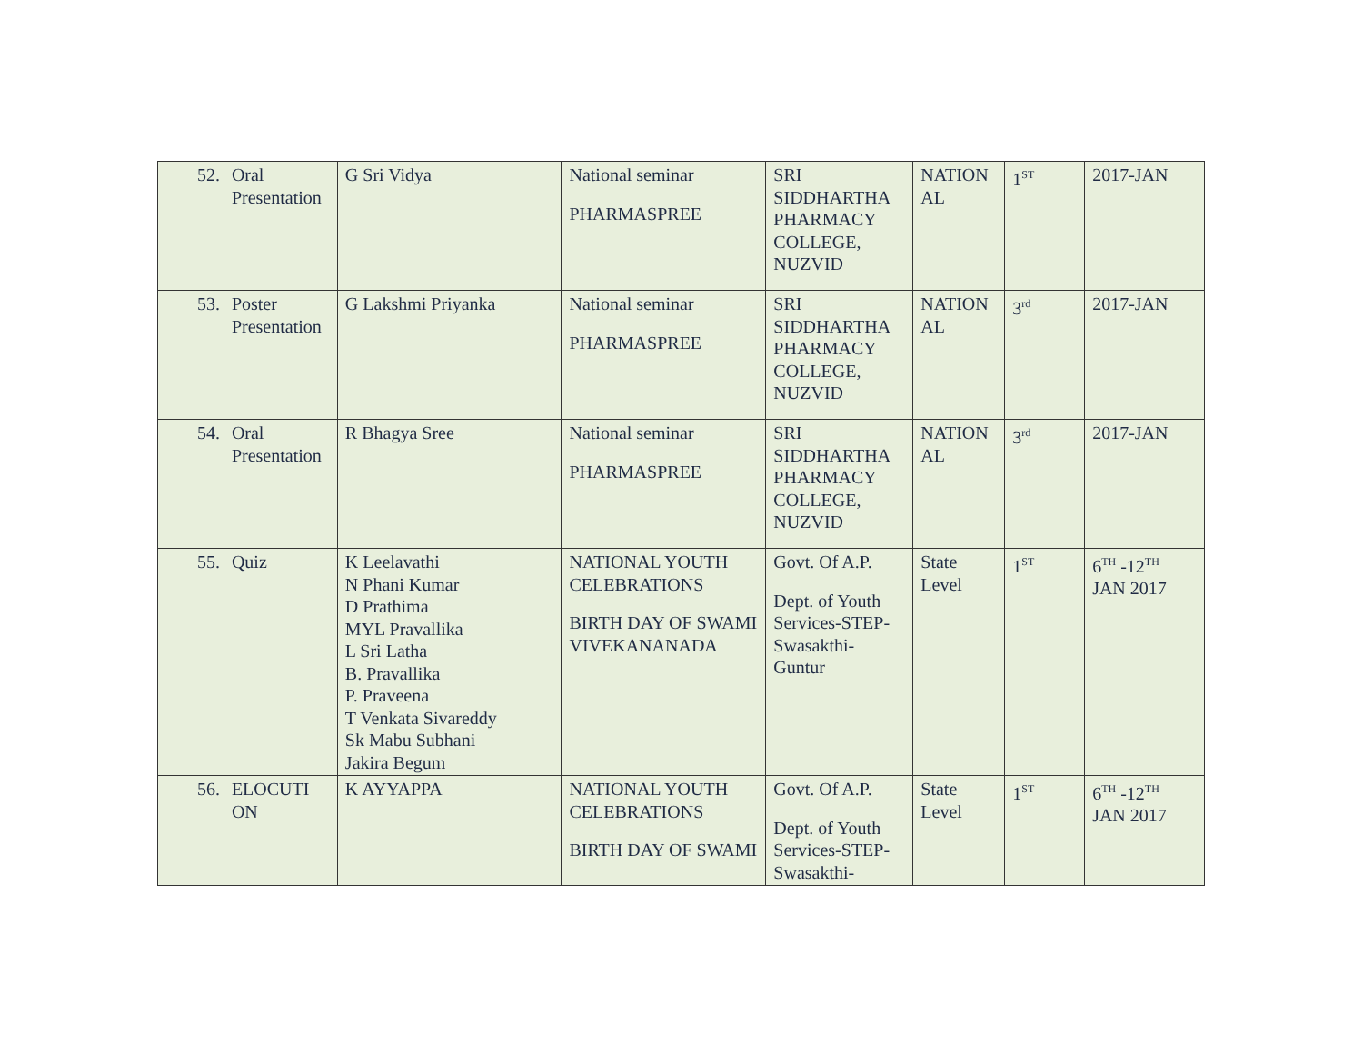| 52. | Oral Presentation | G Sri Vidya | National seminar PHARMASPREE | SRI SIDDHARTHA PHARMACY COLLEGE, NUZVID | NATION AL | 1<sup>ST</sup> | 2017-JAN |
| 53. | Poster Presentation | G Lakshmi Priyanka | National seminar PHARMASPREE | SRI SIDDHARTHA PHARMACY COLLEGE, NUZVID | NATION AL | 3<sup>rd</sup> | 2017-JAN |
| 54. | Oral Presentation | R Bhagya Sree | National seminar PHARMASPREE | SRI SIDDHARTHA PHARMACY COLLEGE, NUZVID | NATION AL | 3<sup>rd</sup> | 2017-JAN |
| 55. | Quiz | K Leelavathi N Phani Kumar D Prathima MYL Pravallika L Sri Latha B. Pravallika P. Praveena T Venkata Sivareddy Sk Mabu Subhani Jakira Begum | NATIONAL YOUTH CELEBRATIONS BIRTH DAY OF SWAMI VIVEKANANADA | Govt. Of A.P. Dept. of Youth Services-STEP-Swasakthi-Guntur | State Level | 1<sup>ST</sup> | 6<sup>TH</sup> -12<sup>TH</sup> JAN 2017 |
| 56. | ELOCUTI ON | K AYYAPPA | NATIONAL YOUTH CELEBRATIONS BIRTH DAY OF SWAMI | Govt. Of A.P. Dept. of Youth Services-STEP-Swasakthi- | State Level | 1<sup>ST</sup> | 6<sup>TH</sup> -12<sup>TH</sup> JAN 2017 |